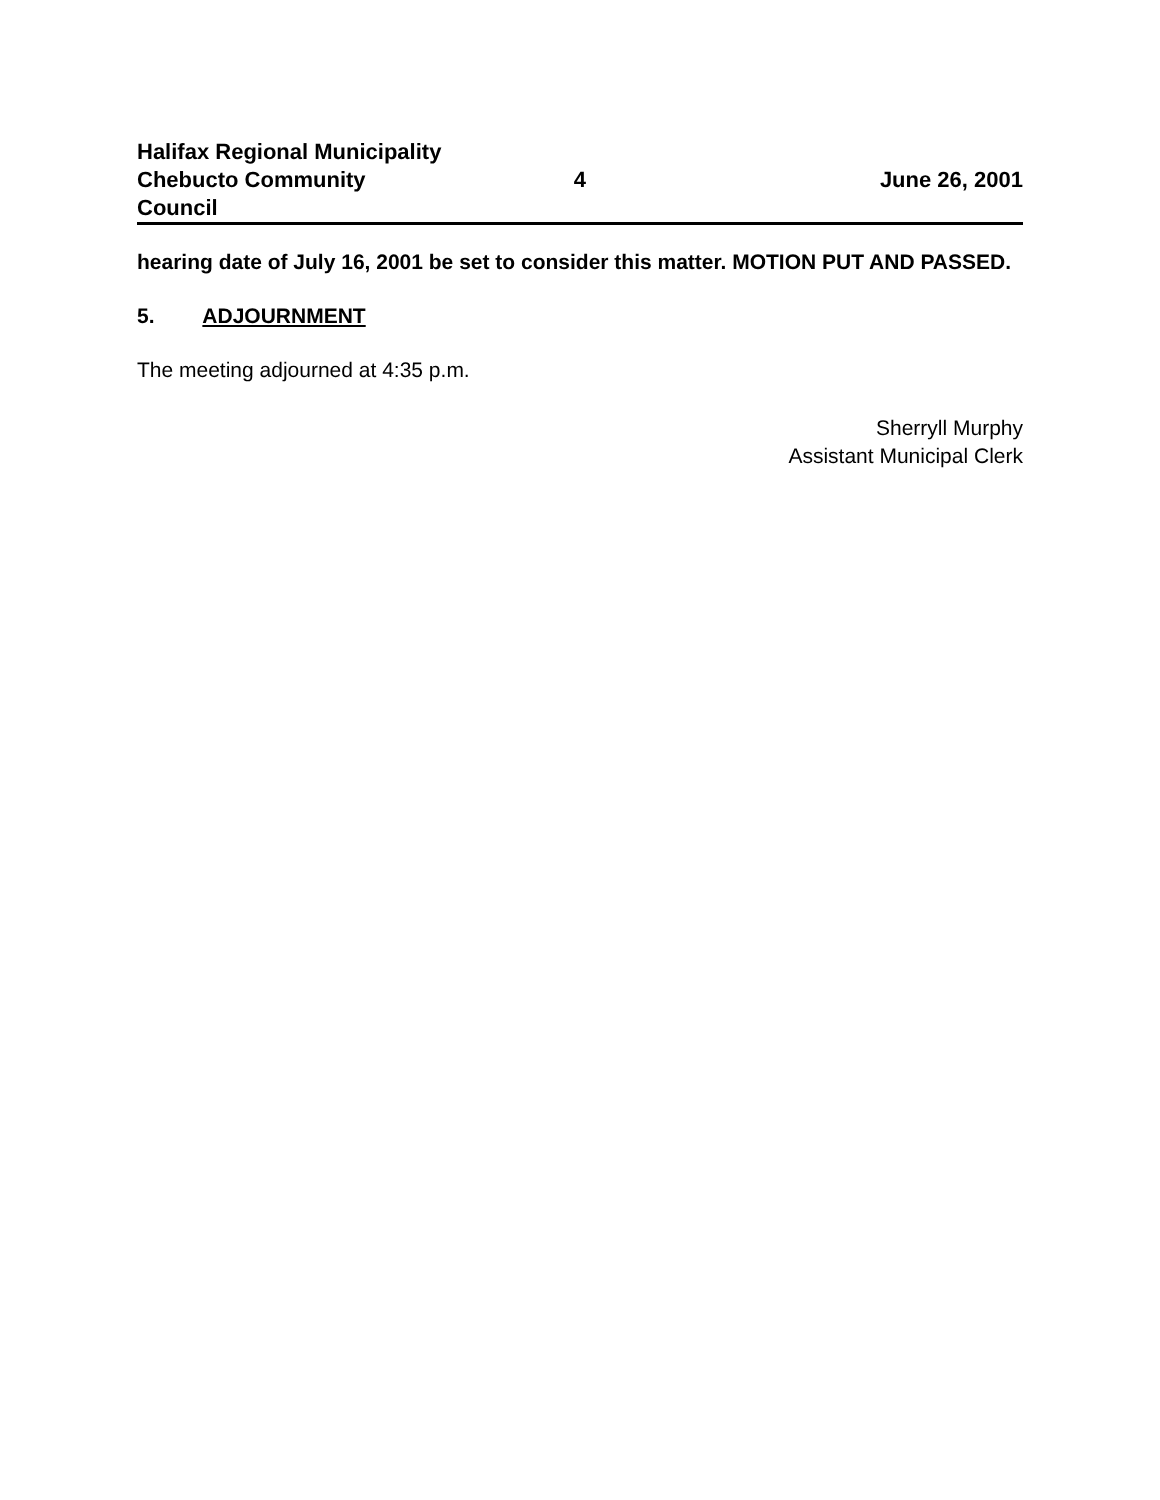Halifax Regional Municipality
Chebucto Community Council 4 June 26, 2001
hearing date of July 16, 2001 be set to consider this matter. MOTION PUT AND PASSED.
5. ADJOURNMENT
The meeting adjourned at 4:35 p.m.
Sherryll Murphy
Assistant Municipal Clerk